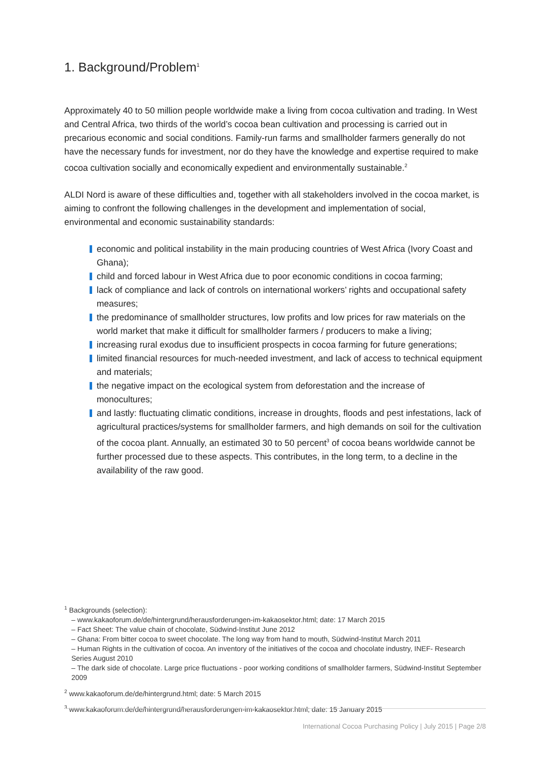1. Background/Problem<sup>1</sup>
Approximately 40 to 50 million people worldwide make a living from cocoa cultivation and trading. In West and Central Africa, two thirds of the world’s cocoa bean cultivation and processing is carried out in precarious economic and social conditions. Family-run farms and smallholder farmers generally do not have the necessary funds for investment, nor do they have the knowledge and expertise required to make cocoa cultivation socially and economically expedient and environmentally sustainable.<sup>2</sup>
ALDI Nord is aware of these difficulties and, together with all stakeholders involved in the cocoa market, is aiming to confront the following challenges in the development and implementation of social, environmental and economic sustainability standards:
economic and political instability in the main producing countries of West Africa (Ivory Coast and Ghana);
child and forced labour in West Africa due to poor economic conditions in cocoa farming;
lack of compliance and lack of controls on international workers’ rights and occupational safety measures;
the predominance of smallholder structures, low profits and low prices for raw materials on the world market that make it difficult for smallholder farmers / producers to make a living;
increasing rural exodus due to insufficient prospects in cocoa farming for future generations;
limited financial resources for much-needed investment, and lack of access to technical equipment and materials;
the negative impact on the ecological system from deforestation and the increase of monocultures;
and lastly: fluctuating climatic conditions, increase in droughts, floods and pest infestations, lack of agricultural practices/systems for smallholder farmers, and high demands on soil for the cultivation of the cocoa plant. Annually, an estimated 30 to 50 percent<sup>3</sup> of cocoa beans worldwide cannot be further processed due to these aspects. This contributes, in the long term, to a decline in the availability of the raw good.
<sup>1</sup> Backgrounds (selection):
– www.kakaoforum.de/de/hintergrund/herausforderungen-im-kakaosektor.html; date: 17 March 2015
– Fact Sheet: The value chain of chocolate, Südwind-Institut June 2012
– Ghana: From bitter cocoa to sweet chocolate. The long way from hand to mouth, Südwind-Institut March 2011
– Human Rights in the cultivation of cocoa. An inventory of the initiatives of the cocoa and chocolate industry, INEF- Research Series August 2010
– The dark side of chocolate. Large price fluctuations - poor working conditions of smallholder farmers, Südwind-Institut September 2009
<sup>2</sup> www.kakaoforum.de/de/hintergrund.html; date: 5 March 2015
<sup>3</sup> www.kakaoforum.de/de/hintergrund/herausforderungen-im-kakaosektor.html; date: 15 January 2015
International Cocoa Purchasing Policy | July 2015 | Page 2/8